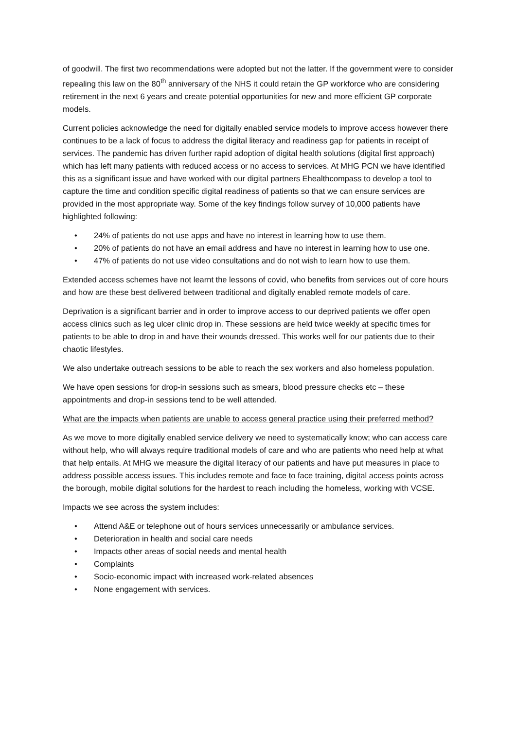of goodwill. The first two recommendations were adopted but not the latter. If the government were to consider repealing this law on the 80<sup>th</sup> anniversary of the NHS it could retain the GP workforce who are considering retirement in the next 6 years and create potential opportunities for new and more efficient GP corporate models.
Current policies acknowledge the need for digitally enabled service models to improve access however there continues to be a lack of focus to address the digital literacy and readiness gap for patients in receipt of services. The pandemic has driven further rapid adoption of digital health solutions (digital first approach) which has left many patients with reduced access or no access to services. At MHG PCN we have identified this as a significant issue and have worked with our digital partners Ehealthcompass to develop a tool to capture the time and condition specific digital readiness of patients so that we can ensure services are provided in the most appropriate way. Some of the key findings follow survey of 10,000 patients have highlighted following:
• 24% of patients do not use apps and have no interest in learning how to use them.
• 20% of patients do not have an email address and have no interest in learning how to use one.
• 47% of patients do not use video consultations and do not wish to learn how to use them.
Extended access schemes have not learnt the lessons of covid, who benefits from services out of core hours and how are these best delivered between traditional and digitally enabled remote models of care.
Deprivation is a significant barrier and in order to improve access to our deprived patients we offer open access clinics such as leg ulcer clinic drop in. These sessions are held twice weekly at specific times for patients to be able to drop in and have their wounds dressed. This works well for our patients due to their chaotic lifestyles.
We also undertake outreach sessions to be able to reach the sex workers and also homeless population.
We have open sessions for drop-in sessions such as smears, blood pressure checks etc – these appointments and drop-in sessions tend to be well attended.
What are the impacts when patients are unable to access general practice using their preferred method?
As we move to more digitally enabled service delivery we need to systematically know; who can access care without help, who will always require traditional models of care and who are patients who need help at what that help entails. At MHG we measure the digital literacy of our patients and have put measures in place to address possible access issues. This includes remote and face to face training, digital access points across the borough, mobile digital solutions for the hardest to reach including the homeless, working with VCSE.
Impacts we see across the system includes:
• Attend A&E or telephone out of hours services unnecessarily or ambulance services.
• Deterioration in health and social care needs
• Impacts other areas of social needs and mental health
• Complaints
• Socio-economic impact with increased work-related absences
• None engagement with services.